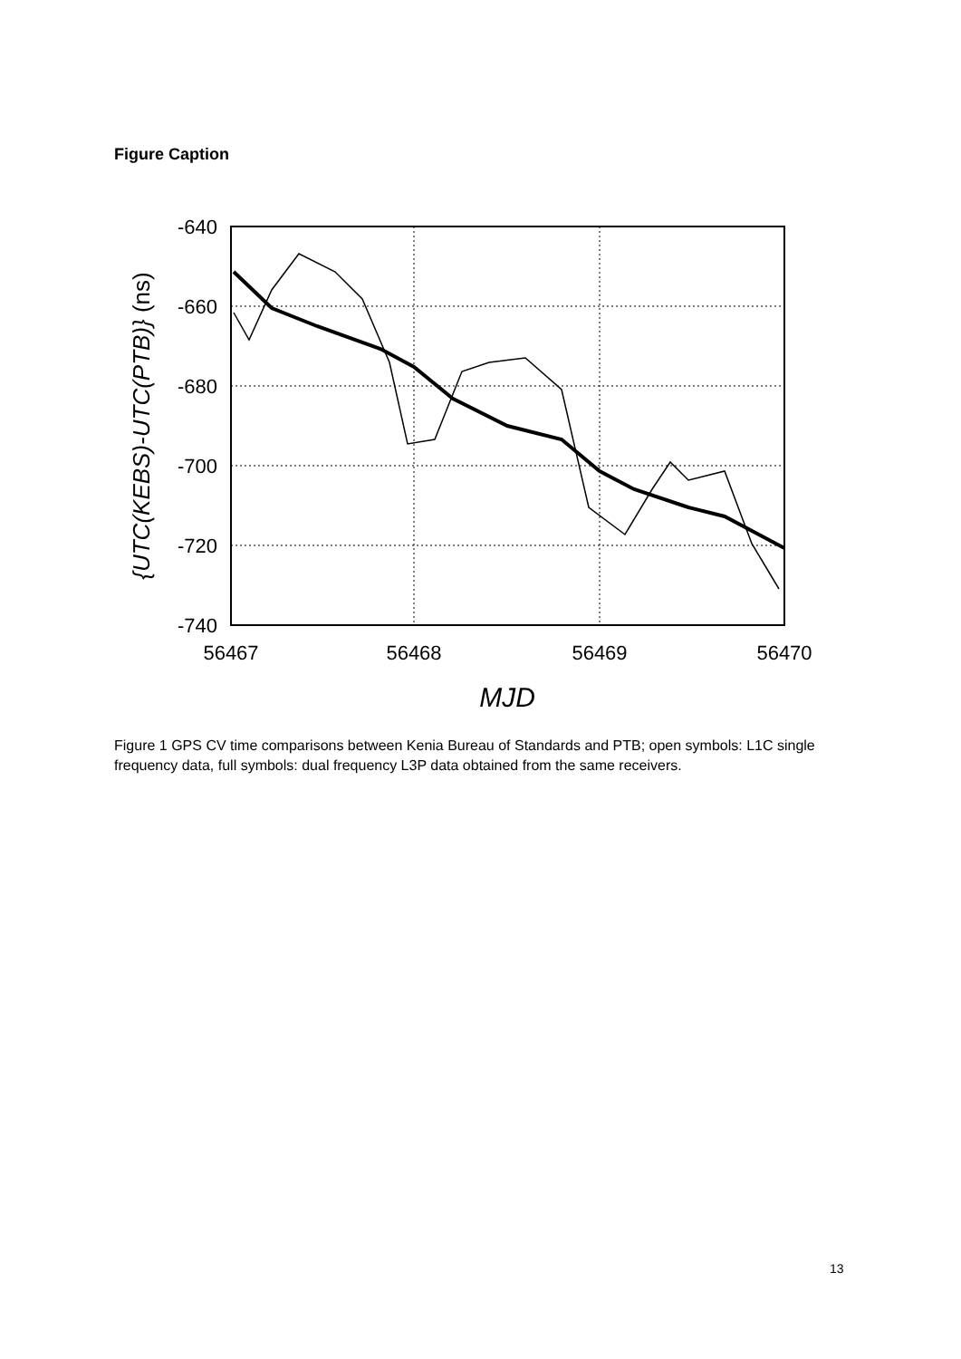Figure Caption
-640
-660
-680
-700
-720
-740
56467
56468
56469
56470
MJD
{UTC(KEBS)-UTC(PTB)} (ns)
Figure 1 GPS CV time comparisons between Kenia Bureau of Standards and PTB; open symbols: L1C single frequency data, full symbols: dual frequency L3P data obtained from the same receivers.
13